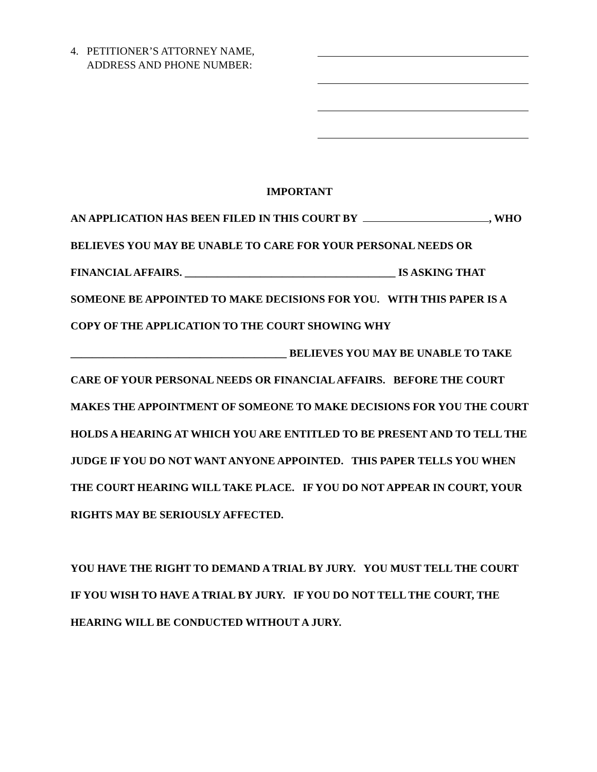4. PETITIONER’S ATTORNEY NAME,
ADDRESS AND PHONE NUMBER:
IMPORTANT
AN APPLICATION HAS BEEN FILED IN THIS COURT BY , WHO BELIEVES YOU MAY BE UNABLE TO CARE FOR YOUR PERSONAL NEEDS OR FINANCIAL AFFAIRS. _______________________________________ IS ASKING THAT SOMEONE BE APPOINTED TO MAKE DECISIONS FOR YOU. WITH THIS PAPER IS A COPY OF THE APPLICATION TO THE COURT SHOWING WHY ________________________________________ BELIEVES YOU MAY BE UNABLE TO TAKE CARE OF YOUR PERSONAL NEEDS OR FINANCIAL AFFAIRS. BEFORE THE COURT MAKES THE APPOINTMENT OF SOMEONE TO MAKE DECISIONS FOR YOU THE COURT HOLDS A HEARING AT WHICH YOU ARE ENTITLED TO BE PRESENT AND TO TELL THE JUDGE IF YOU DO NOT WANT ANYONE APPOINTED. THIS PAPER TELLS YOU WHEN THE COURT HEARING WILL TAKE PLACE. IF YOU DO NOT APPEAR IN COURT, YOUR RIGHTS MAY BE SERIOUSLY AFFECTED.
YOU HAVE THE RIGHT TO DEMAND A TRIAL BY JURY. YOU MUST TELL THE COURT IF YOU WISH TO HAVE A TRIAL BY JURY. IF YOU DO NOT TELL THE COURT, THE HEARING WILL BE CONDUCTED WITHOUT A JURY.